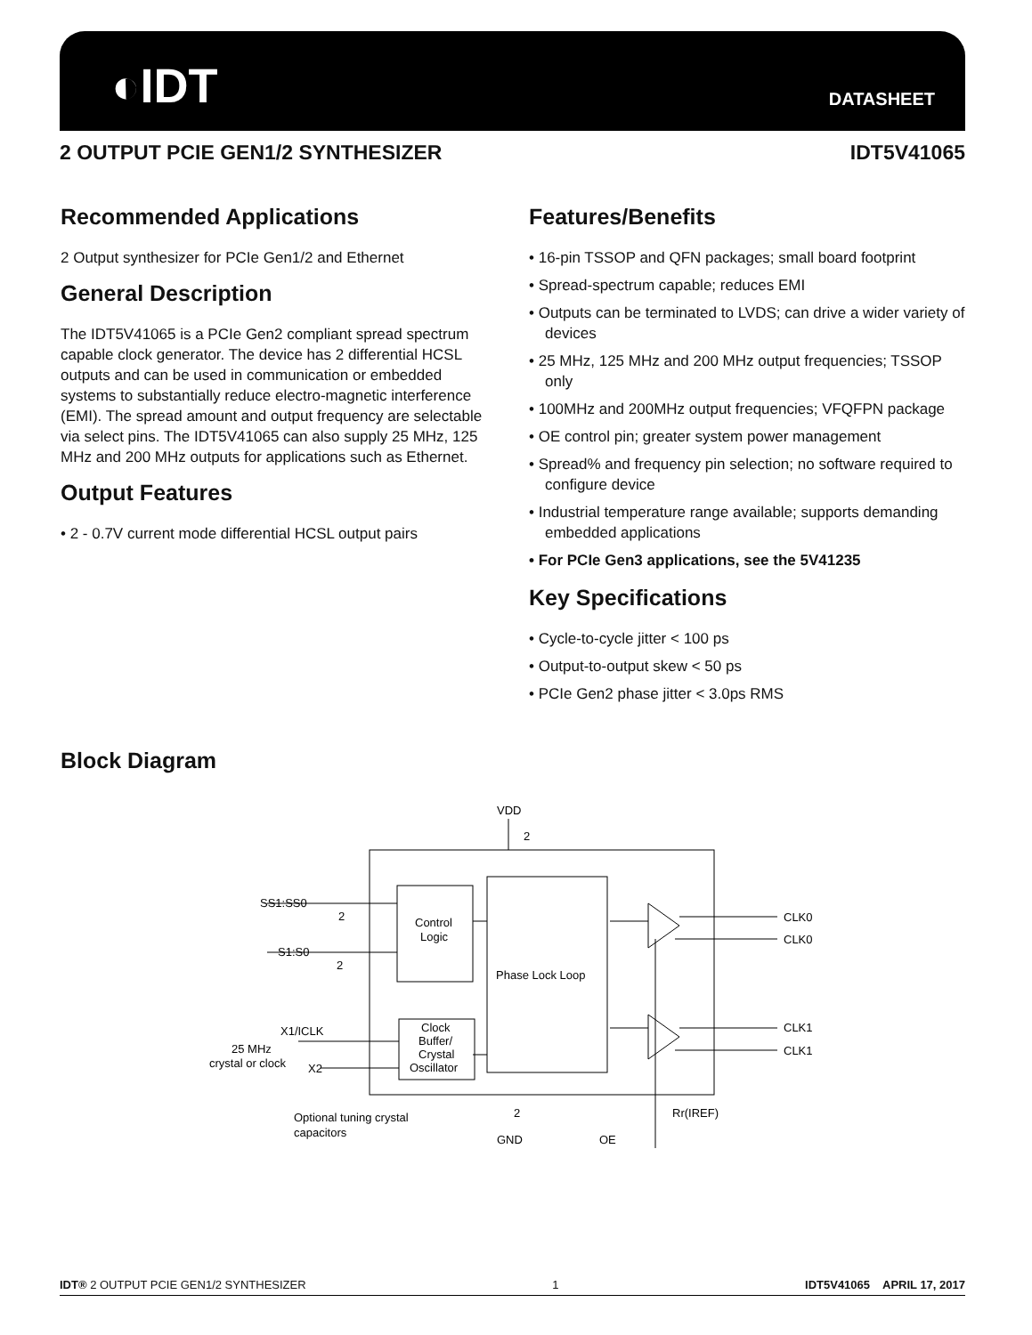◐IDT DATASHEET
2 OUTPUT PCIE GEN1/2 SYNTHESIZER IDT5V41065
Recommended Applications
2 Output synthesizer for PCIe Gen1/2 and Ethernet
General Description
The IDT5V41065 is a PCIe Gen2 compliant spread spectrum capable clock generator. The device has 2 differential HCSL outputs and can be used in communication or embedded systems to substantially reduce electro-magnetic interference (EMI). The spread amount and output frequency are selectable via select pins. The IDT5V41065 can also supply 25 MHz, 125 MHz and 200 MHz outputs for applications such as Ethernet.
Output Features
• 2 - 0.7V current mode differential HCSL output pairs
Features/Benefits
• 16-pin TSSOP and QFN packages; small board footprint
• Spread-spectrum capable; reduces EMI
• Outputs can be terminated to LVDS; can drive a wider variety of devices
• 25 MHz, 125 MHz and 200 MHz output frequencies; TSSOP only
• 100MHz and 200MHz output frequencies; VFQFPN package
• OE control pin; greater system power management
• Spread% and frequency pin selection; no software required to configure device
• Industrial temperature range available; supports demanding embedded applications
• For PCIe Gen3 applications, see the 5V41235
Key Specifications
• Cycle-to-cycle jitter < 100 ps
• Output-to-output skew < 50 ps
• PCIe Gen2 phase jitter < 3.0ps RMS
Block Diagram
VDD
2
SS1:SS0
2
S1:S0
2
Control
Logic
Phase Lock Loop
Clock
Buffer/
Crystal
Oscillator
X1/ICLK
25 MHz
crystal or clock
X2
CLK0
CLK0
CLK1
CLK1
Optional tuning crystal
capacitors
2
GND
OE
Rr(IREF)
IDT® 2 OUTPUT PCIE GEN1/2 SYNTHESIZER 1 IDT5V41065 APRIL 17, 2017